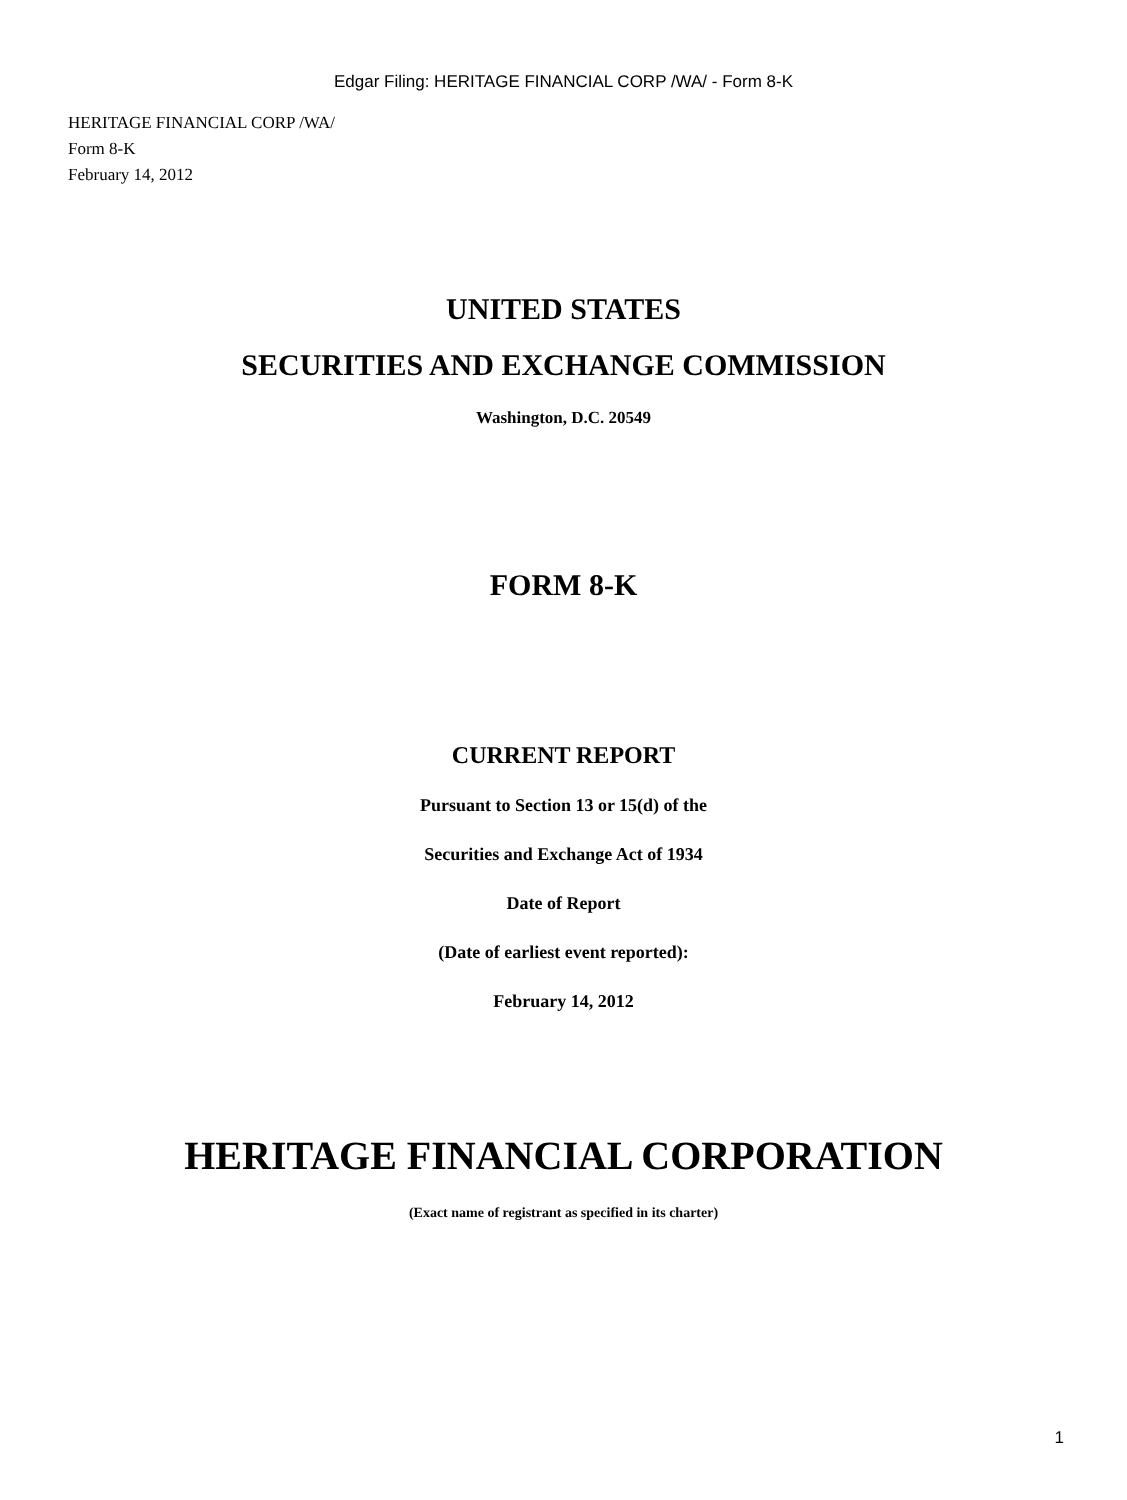Edgar Filing: HERITAGE FINANCIAL CORP /WA/ - Form 8-K
HERITAGE FINANCIAL CORP /WA/
Form 8-K
February 14, 2012
UNITED STATES
SECURITIES AND EXCHANGE COMMISSION
Washington, D.C. 20549
FORM 8-K
CURRENT REPORT
Pursuant to Section 13 or 15(d) of the
Securities and Exchange Act of 1934
Date of Report
(Date of earliest event reported):
February 14, 2012
HERITAGE FINANCIAL CORPORATION
(Exact name of registrant as specified in its charter)
1